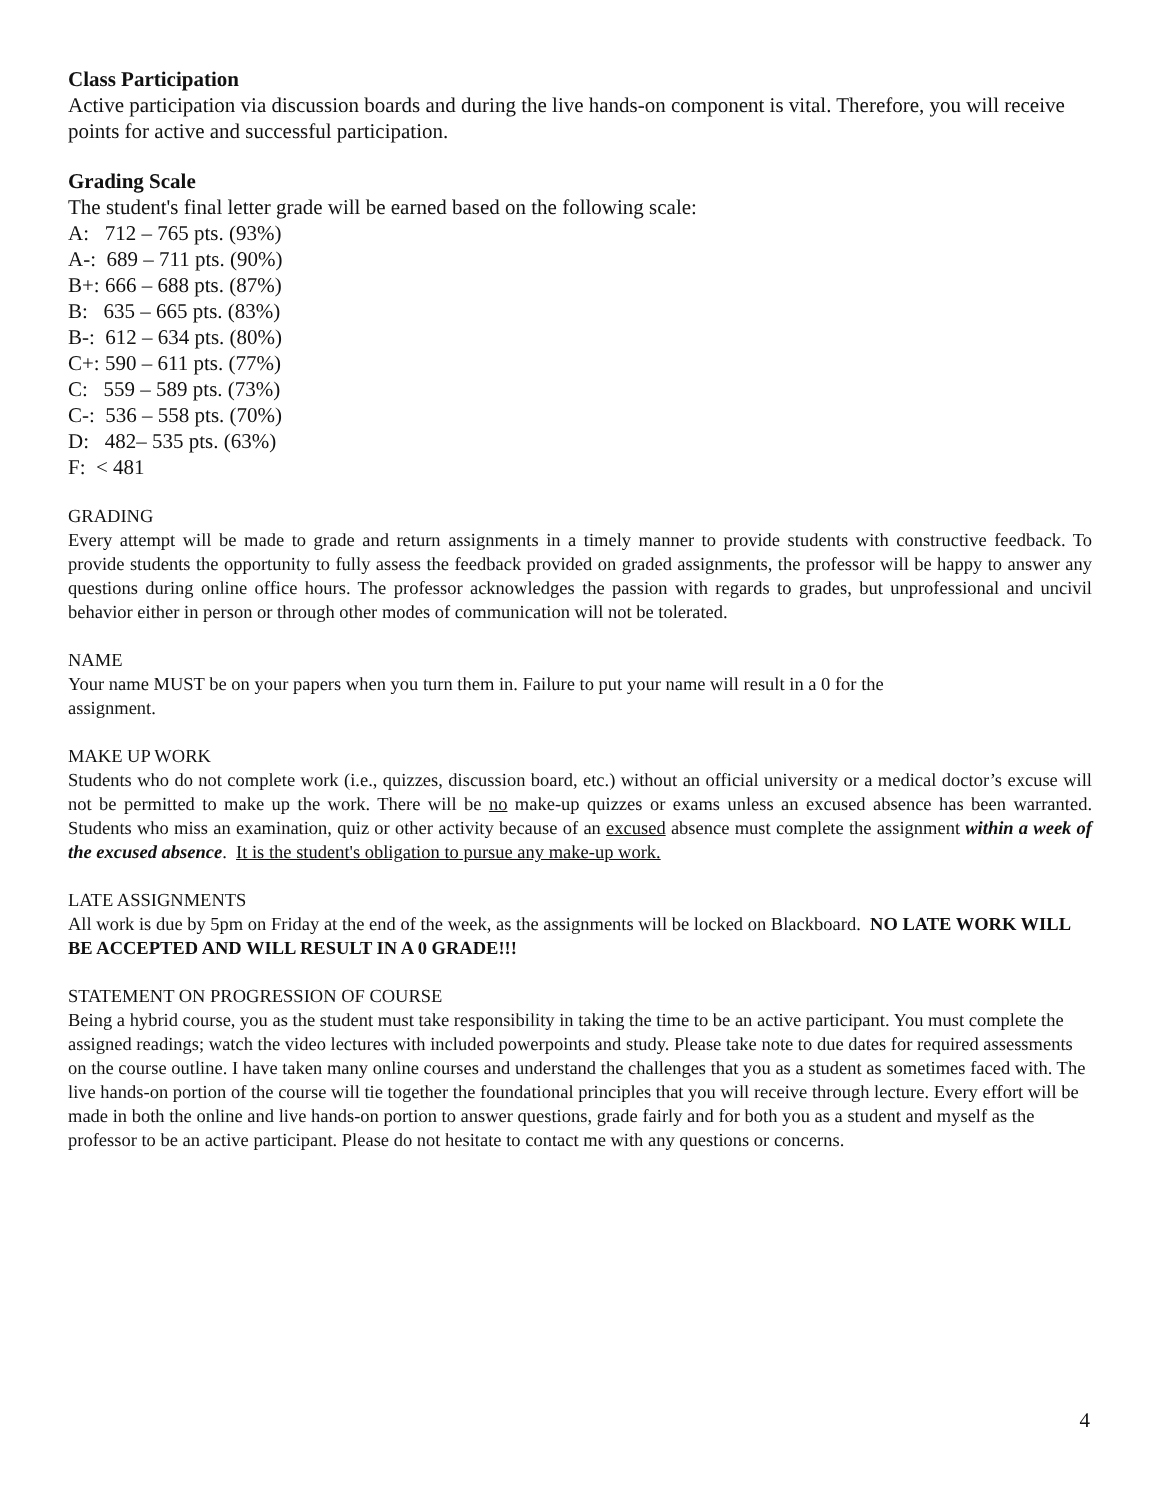Class Participation
Active participation via discussion boards and during the live hands-on component is vital. Therefore, you will receive points for active and successful participation.
Grading Scale
The student's final letter grade will be earned based on the following scale:
A: 712 – 765 pts. (93%)
A-: 689 – 711 pts. (90%)
B+: 666 – 688 pts. (87%)
B: 635 – 665 pts. (83%)
B-: 612 – 634 pts. (80%)
C+: 590 – 611 pts. (77%)
C: 559 – 589 pts. (73%)
C-: 536 – 558 pts. (70%)
D: 482– 535 pts. (63%)
F: < 481
GRADING
Every attempt will be made to grade and return assignments in a timely manner to provide students with constructive feedback. To provide students the opportunity to fully assess the feedback provided on graded assignments, the professor will be happy to answer any questions during online office hours. The professor acknowledges the passion with regards to grades, but unprofessional and uncivil behavior either in person or through other modes of communication will not be tolerated.
NAME
Your name MUST be on your papers when you turn them in. Failure to put your name will result in a 0 for the
assignment.
MAKE UP WORK
Students who do not complete work (i.e., quizzes, discussion board, etc.) without an official university or a medical doctor’s excuse will not be permitted to make up the work. There will be no make-up quizzes or exams unless an excused absence has been warranted. Students who miss an examination, quiz or other activity because of an excused absence must complete the assignment within a week of the excused absence. It is the student's obligation to pursue any make-up work.
LATE ASSIGNMENTS
All work is due by 5pm on Friday at the end of the week, as the assignments will be locked on Blackboard. NO LATE WORK WILL BE ACCEPTED AND WILL RESULT IN A 0 GRADE!!!
STATEMENT ON PROGRESSION OF COURSE
Being a hybrid course, you as the student must take responsibility in taking the time to be an active participant. You must complete the assigned readings; watch the video lectures with included powerpoints and study. Please take note to due dates for required assessments on the course outline. I have taken many online courses and understand the challenges that you as a student as sometimes faced with. The live hands-on portion of the course will tie together the foundational principles that you will receive through lecture. Every effort will be made in both the online and live hands-on portion to answer questions, grade fairly and for both you as a student and myself as the professor to be an active participant. Please do not hesitate to contact me with any questions or concerns.
4